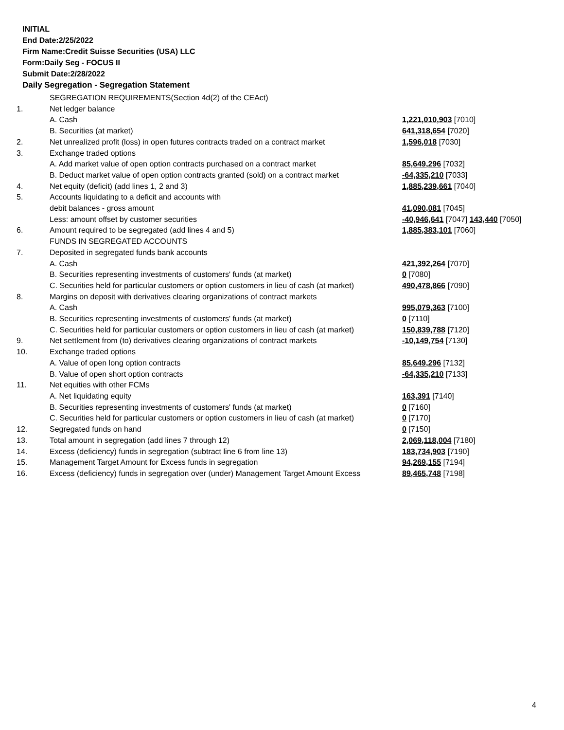INITIAL
End Date:2/25/2022
Firm Name:Credit Suisse Securities (USA) LLC
Form:Daily Seg - FOCUS II
Submit Date:2/28/2022
Daily Segregation - Segregation Statement
| | SEGREGATION REQUIREMENTS(Section 4d(2) of the CEAct) | |
| 1. | Net ledger balance | |
| | A. Cash | 1,221,010,903 [7010] |
| | B. Securities (at market) | 641,318,654 [7020] |
| 2. | Net unrealized profit (loss) in open futures contracts traded on a contract market | 1,596,018 [7030] |
| 3. | Exchange traded options | |
| | A. Add market value of open option contracts purchased on a contract market | 85,649,296 [7032] |
| | B. Deduct market value of open option contracts granted (sold) on a contract market | -64,335,210 [7033] |
| 4. | Net equity (deficit) (add lines 1, 2 and 3) | 1,885,239,661 [7040] |
| 5. | Accounts liquidating to a deficit and accounts with | |
| | debit balances - gross amount | 41,090,081 [7045] |
| | Less: amount offset by customer securities | -40,946,641 [7047] 143,440 [7050] |
| 6. | Amount required to be segregated (add lines 4 and 5) | 1,885,383,101 [7060] |
| | FUNDS IN SEGREGATED ACCOUNTS | |
| 7. | Deposited in segregated funds bank accounts | |
| | A. Cash | 421,392,264 [7070] |
| | B. Securities representing investments of customers' funds (at market) | 0 [7080] |
| | C. Securities held for particular customers or option customers in lieu of cash (at market) | 490,478,866 [7090] |
| 8. | Margins on deposit with derivatives clearing organizations of contract markets | |
| | A. Cash | 995,079,363 [7100] |
| | B. Securities representing investments of customers' funds (at market) | 0 [7110] |
| | C. Securities held for particular customers or option customers in lieu of cash (at market) | 150,839,788 [7120] |
| 9. | Net settlement from (to) derivatives clearing organizations of contract markets | -10,149,754 [7130] |
| 10. | Exchange traded options | |
| | A. Value of open long option contracts | 85,649,296 [7132] |
| | B. Value of open short option contracts | -64,335,210 [7133] |
| 11. | Net equities with other FCMs | |
| | A. Net liquidating equity | 163,391 [7140] |
| | B. Securities representing investments of customers' funds (at market) | 0 [7160] |
| | C. Securities held for particular customers or option customers in lieu of cash (at market) | 0 [7170] |
| 12. | Segregated funds on hand | 0 [7150] |
| 13. | Total amount in segregation (add lines 7 through 12) | 2,069,118,004 [7180] |
| 14. | Excess (deficiency) funds in segregation (subtract line 6 from line 13) | 183,734,903 [7190] |
| 15. | Management Target Amount for Excess funds in segregation | 94,269,155 [7194] |
| 16. | Excess (deficiency) funds in segregation over (under) Management Target Amount Excess | 89,465,748 [7198] |
4